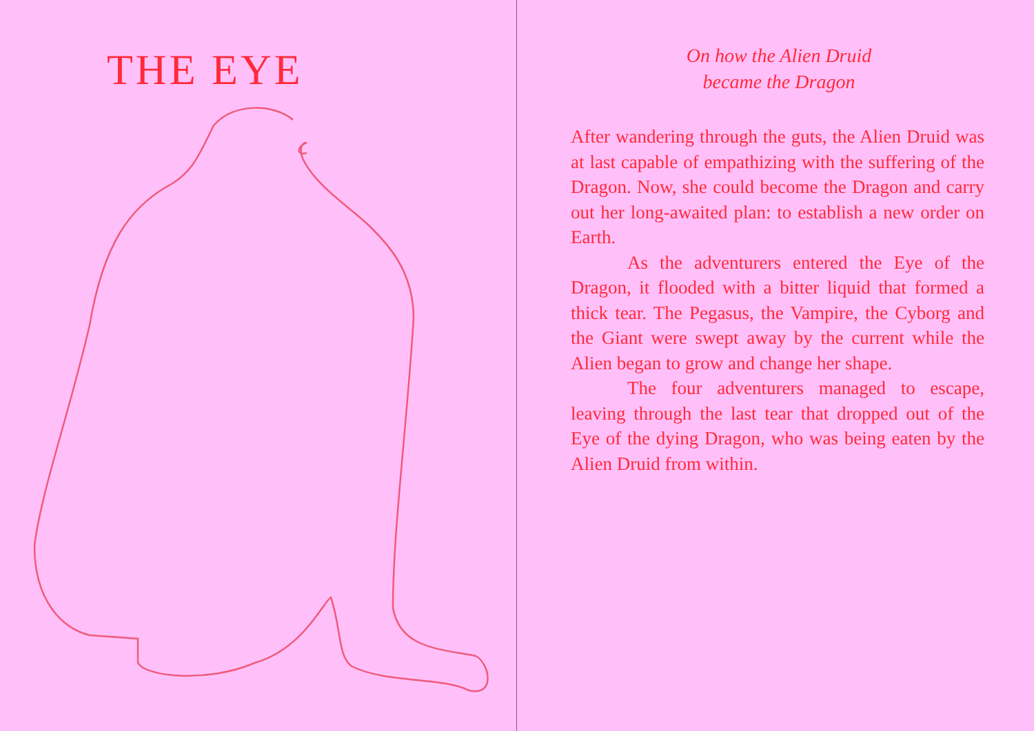THE EYE
On how the Alien Druid
became the Dragon
After wandering through the guts, the Alien Druid was at last capable of empathizing with the suffering of the Dragon. Now, she could become the Dragon and carry out her long-awaited plan: to establish a new order on Earth.
As the adventurers entered the Eye of the Dragon, it flooded with a bitter liquid that formed a thick tear. The Pegasus, the Vampire, the Cyborg and the Giant were swept away by the current while the Alien began to grow and change her shape.
The four adventurers managed to escape, leaving through the last tear that dropped out of the Eye of the dying Dragon, who was being eaten by the Alien Druid from within.